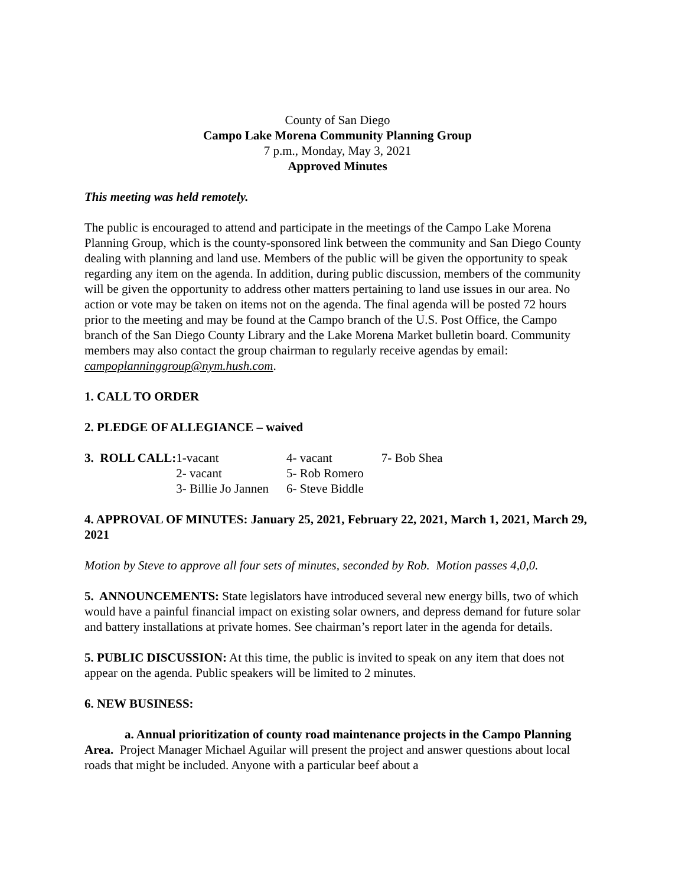County of San Diego
Campo Lake Morena Community Planning Group
7 p.m., Monday, May 3, 2021
Approved Minutes
This meeting was held remotely.
The public is encouraged to attend and participate in the meetings of the Campo Lake Morena Planning Group, which is the county-sponsored link between the community and San Diego County dealing with planning and land use. Members of the public will be given the opportunity to speak regarding any item on the agenda. In addition, during public discussion, members of the community will be given the opportunity to address other matters pertaining to land use issues in our area. No action or vote may be taken on items not on the agenda. The final agenda will be posted 72 hours prior to the meeting and may be found at the Campo branch of the U.S. Post Office, the Campo branch of the San Diego County Library and the Lake Morena Market bulletin board. Community members may also contact the group chairman to regularly receive agendas by email: campoplanninggroup@nym.hush.com.
1. CALL TO ORDER
2. PLEDGE OF ALLEGIANCE – waived
| 3. ROLL CALL: | 1-vacant | 4- vacant | 7- Bob Shea |
| | 2- vacant | 5- Rob Romero | |
| | 3- Billie Jo Jannen | 6- Steve Biddle | |
4. APPROVAL OF MINUTES: January 25, 2021, February 22, 2021, March 1, 2021, March 29, 2021
Motion by Steve to approve all four sets of minutes, seconded by Rob. Motion passes 4,0,0.
5. ANNOUNCEMENTS: State legislators have introduced several new energy bills, two of which would have a painful financial impact on existing solar owners, and depress demand for future solar and battery installations at private homes. See chairman’s report later in the agenda for details.
5. PUBLIC DISCUSSION: At this time, the public is invited to speak on any item that does not appear on the agenda. Public speakers will be limited to 2 minutes.
6. NEW BUSINESS:
a. Annual prioritization of county road maintenance projects in the Campo Planning Area. Project Manager Michael Aguilar will present the project and answer questions about local roads that might be included. Anyone with a particular beef about a